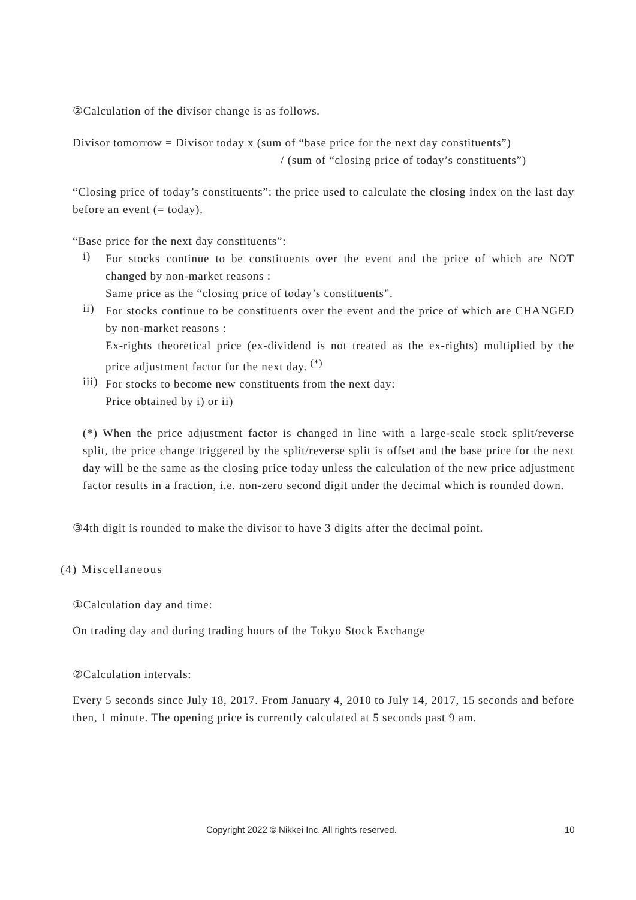②Calculation of the divisor change is as follows.
Divisor tomorrow = Divisor today x (sum of “base price for the next day constituents”)
/ (sum of “closing price of today’s constituents”)
“Closing price of today’s constituents”: the price used to calculate the closing index on the last day before an event (= today).
“Base price for the next day constituents”:
i)
For stocks continue to be constituents over the event and the price of which are NOT changed by non-market reasons :
Same price as the “closing price of today’s constituents”.
ii)
For stocks continue to be constituents over the event and the price of which are CHANGED by non-market reasons :
Ex-rights theoretical price (ex-dividend is not treated as the ex-rights) multiplied by the price adjustment factor for the next day. <sup>(*)</sup>
iii)
For stocks to become new constituents from the next day:
Price obtained by i) or ii)
(*) When the price adjustment factor is changed in line with a large-scale stock split/reverse split, the price change triggered by the split/reverse split is offset and the base price for the next day will be the same as the closing price today unless the calculation of the new price adjustment factor results in a fraction, i.e. non-zero second digit under the decimal which is rounded down.
③4th digit is rounded to make the divisor to have 3 digits after the decimal point.
(4) Miscellaneous
①Calculation day and time:
On trading day and during trading hours of the Tokyo Stock Exchange
②Calculation intervals:
Every 5 seconds since July 18, 2017. From January 4, 2010 to July 14, 2017, 15 seconds and before then, 1 minute. The opening price is currently calculated at 5 seconds past 9 am.
Copyright 2022 © Nikkei Inc. All rights reserved. 10